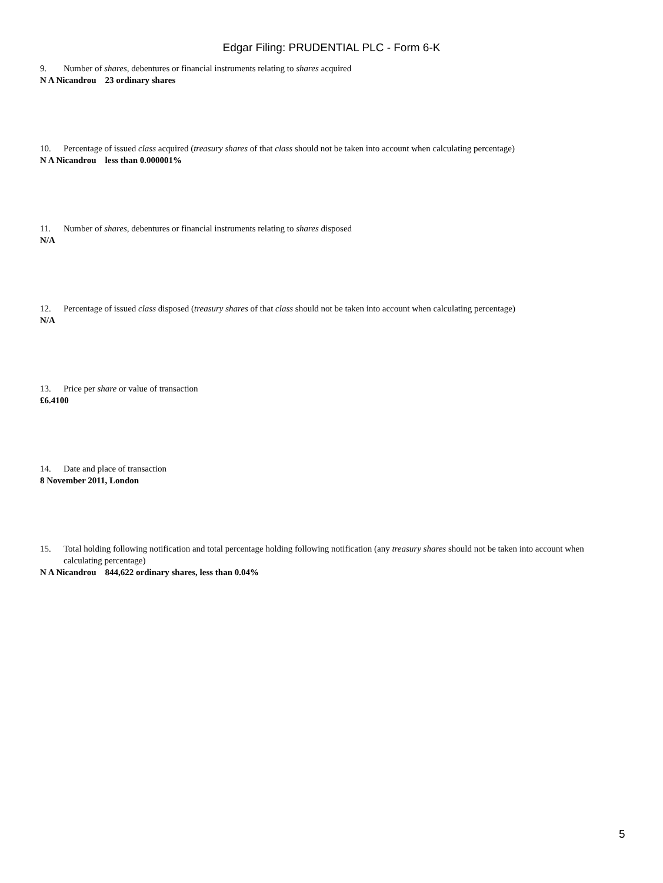Edgar Filing: PRUDENTIAL PLC - Form 6-K
9. Number of shares, debentures or financial instruments relating to shares acquired
N A Nicandrou 23 ordinary shares
10. Percentage of issued class acquired (treasury shares of that class should not be taken into account when calculating percentage)
N A Nicandrou less than 0.000001%
11. Number of shares, debentures or financial instruments relating to shares disposed
N/A
12. Percentage of issued class disposed (treasury shares of that class should not be taken into account when calculating percentage)
N/A
13. Price per share or value of transaction
£6.4100
14. Date and place of transaction
8 November 2011, London
15. Total holding following notification and total percentage holding following notification (any treasury shares should not be taken into account when calculating percentage)
N A Nicandrou 844,622 ordinary shares, less than 0.04%
5